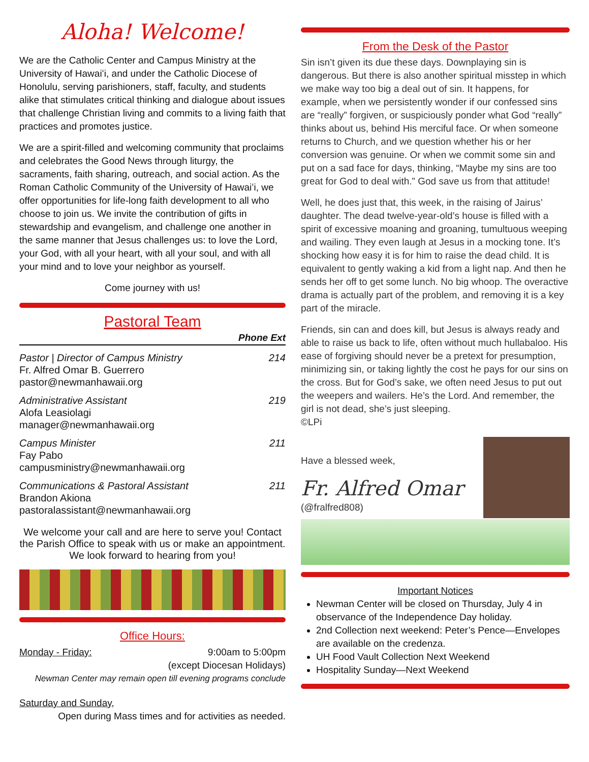Aloha! Welcome!
We are the Catholic Center and Campus Ministry at the University of Hawaiʻi, and under the Catholic Diocese of Honolulu, serving parishioners, staff, faculty, and students alike that stimulates critical thinking and dialogue about issues that challenge Christian living and commits to a living faith that practices and promotes justice.
We are a spirit-filled and welcoming community that proclaims and celebrates the Good News through liturgy, the sacraments, faith sharing, outreach, and social action. As the Roman Catholic Community of the University of Hawaiʻi, we offer opportunities for life-long faith development to all who choose to join us. We invite the contribution of gifts in stewardship and evangelism, and challenge one another in the same manner that Jesus challenges us: to love the Lord, your God, with all your heart, with all your soul, and with all your mind and to love your neighbor as yourself.
Come journey with us!
Pastoral Team
Phone Ext
Pastor | Director of Campus Ministry 214
Fr. Alfred Omar B. Guerrero
pastor@newmanhawaii.org
Administrative Assistant 219
Alofa Leasiolagi
manager@newmanhawaii.org
Campus Minister 211
Fay Pabo
campusministry@newmanhawaii.org
Communications & Pastoral Assistant 211
Brandon Akiona
pastoralassistant@newmanhawaii.org
We welcome your call and are here to serve you! Contact the Parish Office to speak with us or make an appointment. We look forward to hearing from you!
Office Hours:
Monday - Friday: 9:00am to 5:00pm
(except Diocesan Holidays)
Newman Center may remain open till evening programs conclude
Saturday and Sunday,
Open during Mass times and for activities as needed.
From the Desk of the Pastor
Sin isn’t given its due these days. Downplaying sin is dangerous. But there is also another spiritual misstep in which we make way too big a deal out of sin. It happens, for example, when we persistently wonder if our confessed sins are “really” forgiven, or suspiciously ponder what God “really” thinks about us, behind His merciful face. Or when someone returns to Church, and we question whether his or her conversion was genuine. Or when we commit some sin and put on a sad face for days, thinking, “Maybe my sins are too great for God to deal with.” God save us from that attitude!
Well, he does just that, this week, in the raising of Jairus’ daughter. The dead twelve-year-old’s house is filled with a spirit of excessive moaning and groaning, tumultuous weeping and wailing. They even laugh at Jesus in a mocking tone. It’s shocking how easy it is for him to raise the dead child. It is equivalent to gently waking a kid from a light nap. And then he sends her off to get some lunch. No big whoop. The overactive drama is actually part of the problem, and removing it is a key part of the miracle.
Friends, sin can and does kill, but Jesus is always ready and able to raise us back to life, often without much hullabaloo. His ease of forgiving should never be a pretext for presumption, minimizing sin, or taking lightly the cost he pays for our sins on the cross. But for God’s sake, we often need Jesus to put out the weepers and wailers. He’s the Lord. And remember, the girl is not dead, she’s just sleeping.
©LPi
Have a blessed week,
Fr. Alfred Omar
(@fralfred808)
Important Notices
Newman Center will be closed on Thursday, July 4 in observance of the Independence Day holiday.
2nd Collection next weekend: Peter’s Pence—Envelopes are available on the credenza.
UH Food Vault Collection Next Weekend
Hospitality Sunday—Next Weekend